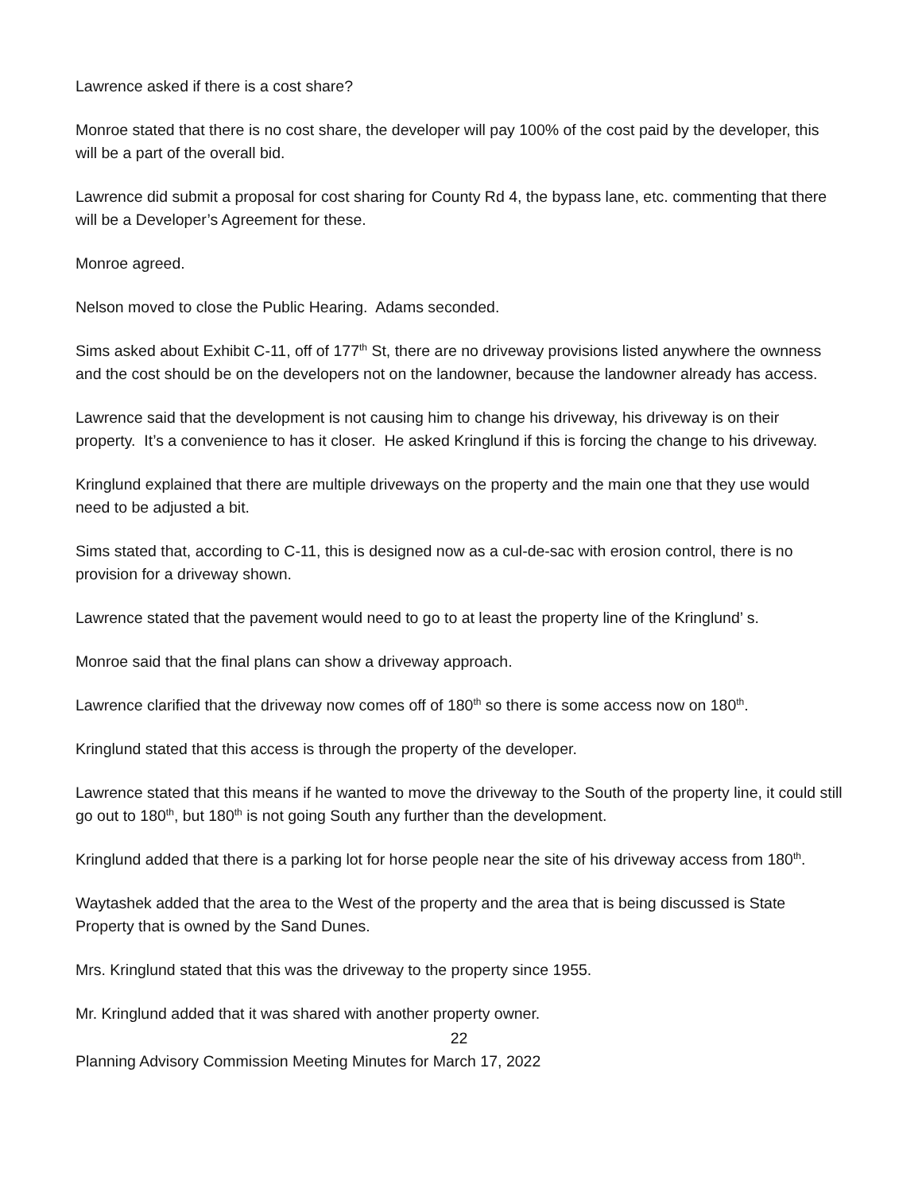Lawrence asked if there is a cost share?
Monroe stated that there is no cost share, the developer will pay 100% of the cost paid by the developer, this will be a part of the overall bid.
Lawrence did submit a proposal for cost sharing for County Rd 4, the bypass lane, etc. commenting that there will be a Developer’s Agreement for these.
Monroe agreed.
Nelson moved to close the Public Hearing. Adams seconded.
Sims asked about Exhibit C-11, off of 177<sup>th</sup> St, there are no driveway provisions listed anywhere the ownness and the cost should be on the developers not on the landowner, because the landowner already has access.
Lawrence said that the development is not causing him to change his driveway, his driveway is on their property. It’s a convenience to has it closer. He asked Kringlund if this is forcing the change to his driveway.
Kringlund explained that there are multiple driveways on the property and the main one that they use would need to be adjusted a bit.
Sims stated that, according to C-11, this is designed now as a cul-de-sac with erosion control, there is no provision for a driveway shown.
Lawrence stated that the pavement would need to go to at least the property line of the Kringlund’ s.
Monroe said that the final plans can show a driveway approach.
Lawrence clarified that the driveway now comes off of 180<sup>th</sup> so there is some access now on 180<sup>th</sup>.
Kringlund stated that this access is through the property of the developer.
Lawrence stated that this means if he wanted to move the driveway to the South of the property line, it could still go out to 180<sup>th</sup>, but 180<sup>th</sup> is not going South any further than the development.
Kringlund added that there is a parking lot for horse people near the site of his driveway access from 180<sup>th</sup>.
Waytashek added that the area to the West of the property and the area that is being discussed is State Property that is owned by the Sand Dunes.
Mrs. Kringlund stated that this was the driveway to the property since 1955.
Mr. Kringlund added that it was shared with another property owner.
22
Planning Advisory Commission Meeting Minutes for March 17, 2022